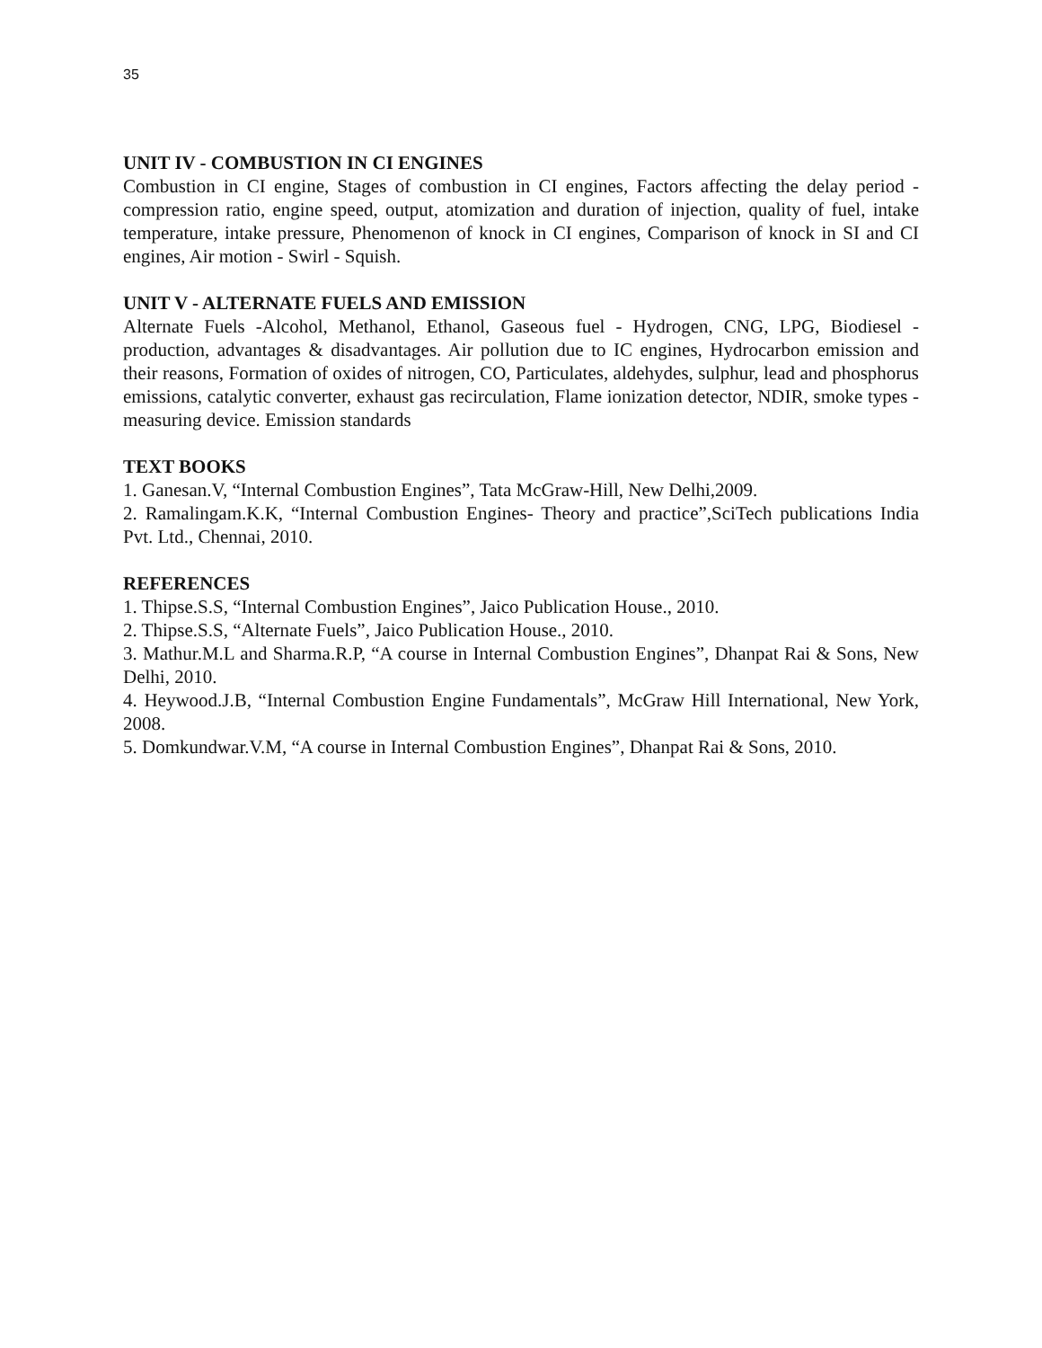35
UNIT IV - COMBUSTION IN CI ENGINES
Combustion in CI engine, Stages of combustion in CI engines, Factors affecting the delay period - compression ratio, engine speed, output, atomization and duration of injection, quality of fuel, intake temperature, intake pressure, Phenomenon of knock in CI engines, Comparison of knock in SI and CI engines, Air motion - Swirl - Squish.
UNIT V - ALTERNATE FUELS AND EMISSION
Alternate Fuels -Alcohol, Methanol, Ethanol, Gaseous fuel - Hydrogen, CNG, LPG, Biodiesel - production, advantages & disadvantages. Air pollution due to IC engines, Hydrocarbon emission and their reasons, Formation of oxides of nitrogen, CO, Particulates, aldehydes, sulphur, lead and phosphorus emissions, catalytic converter, exhaust gas recirculation, Flame ionization detector, NDIR, smoke types - measuring device. Emission standards
TEXT BOOKS
1. Ganesan.V, “Internal Combustion Engines”, Tata McGraw-Hill, New Delhi,2009.
2. Ramalingam.K.K, “Internal Combustion Engines- Theory and practice”,SciTech publications India Pvt. Ltd., Chennai, 2010.
REFERENCES
1. Thipse.S.S, “Internal Combustion Engines”, Jaico Publication House., 2010.
2. Thipse.S.S, “Alternate Fuels”, Jaico Publication House., 2010.
3. Mathur.M.L and Sharma.R.P, “A course in Internal Combustion Engines”, Dhanpat Rai & Sons, New Delhi, 2010.
4. Heywood.J.B, “Internal Combustion Engine Fundamentals”, McGraw Hill International, New York, 2008.
5. Domkundwar.V.M, “A course in Internal Combustion Engines”, Dhanpat Rai & Sons, 2010.